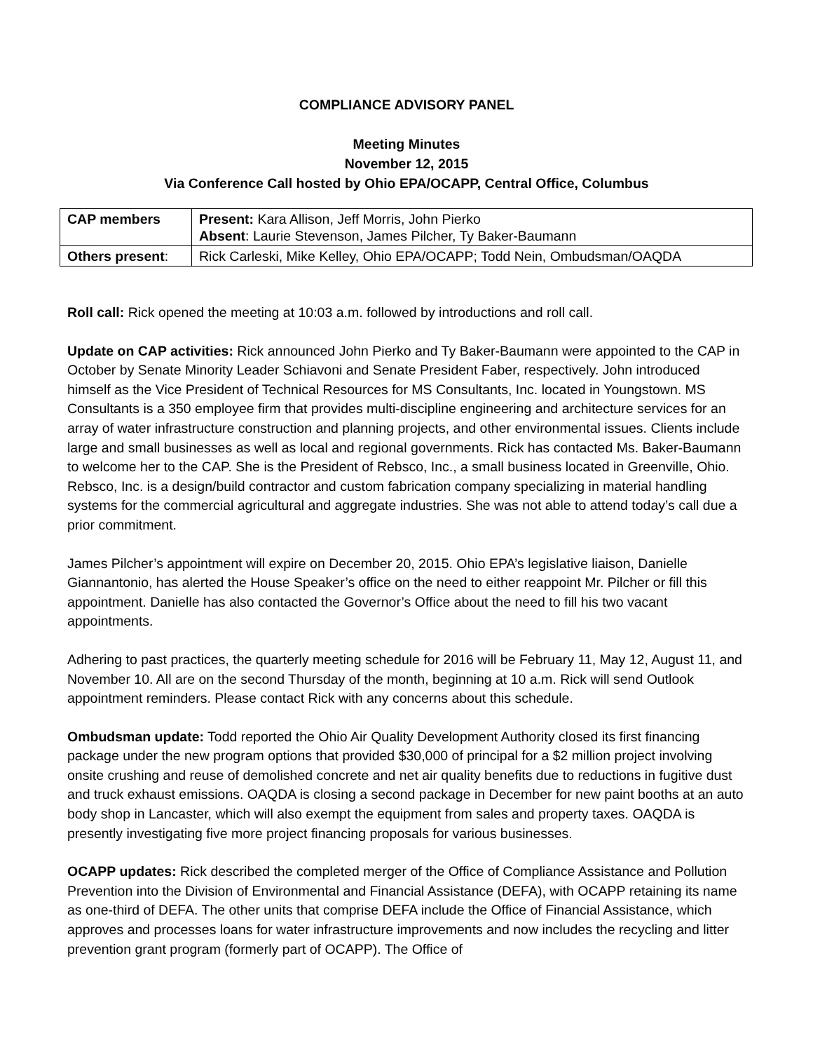COMPLIANCE ADVISORY PANEL
Meeting Minutes
November 12, 2015
Via Conference Call hosted by Ohio EPA/OCAPP, Central Office, Columbus
| CAP members | Present: Kara Allison, Jeff Morris, John Pierko Absent : Laurie Stevenson, James Pilcher, Ty Baker-Baumann |
| Others present : | Rick Carleski, Mike Kelley, Ohio EPA/OCAPP; Todd Nein, Ombudsman/OAQDA |
Roll call: Rick opened the meeting at 10:03 a.m. followed by introductions and roll call.
Update on CAP activities: Rick announced John Pierko and Ty Baker-Baumann were appointed to the CAP in October by Senate Minority Leader Schiavoni and Senate President Faber, respectively. John introduced himself as the Vice President of Technical Resources for MS Consultants, Inc. located in Youngstown. MS Consultants is a 350 employee firm that provides multi-discipline engineering and architecture services for an array of water infrastructure construction and planning projects, and other environmental issues. Clients include large and small businesses as well as local and regional governments. Rick has contacted Ms. Baker-Baumann to welcome her to the CAP. She is the President of Rebsco, Inc., a small business located in Greenville, Ohio. Rebsco, Inc. is a design/build contractor and custom fabrication company specializing in material handling systems for the commercial agricultural and aggregate industries. She was not able to attend today’s call due a prior commitment.
James Pilcher’s appointment will expire on December 20, 2015. Ohio EPA’s legislative liaison, Danielle Giannantonio, has alerted the House Speaker’s office on the need to either reappoint Mr. Pilcher or fill this appointment. Danielle has also contacted the Governor’s Office about the need to fill his two vacant appointments.
Adhering to past practices, the quarterly meeting schedule for 2016 will be February 11, May 12, August 11, and November 10. All are on the second Thursday of the month, beginning at 10 a.m. Rick will send Outlook appointment reminders. Please contact Rick with any concerns about this schedule.
Ombudsman update: Todd reported the Ohio Air Quality Development Authority closed its first financing package under the new program options that provided $30,000 of principal for a $2 million project involving onsite crushing and reuse of demolished concrete and net air quality benefits due to reductions in fugitive dust and truck exhaust emissions. OAQDA is closing a second package in December for new paint booths at an auto body shop in Lancaster, which will also exempt the equipment from sales and property taxes. OAQDA is presently investigating five more project financing proposals for various businesses.
OCAPP updates: Rick described the completed merger of the Office of Compliance Assistance and Pollution Prevention into the Division of Environmental and Financial Assistance (DEFA), with OCAPP retaining its name as one-third of DEFA. The other units that comprise DEFA include the Office of Financial Assistance, which approves and processes loans for water infrastructure improvements and now includes the recycling and litter prevention grant program (formerly part of OCAPP). The Office of